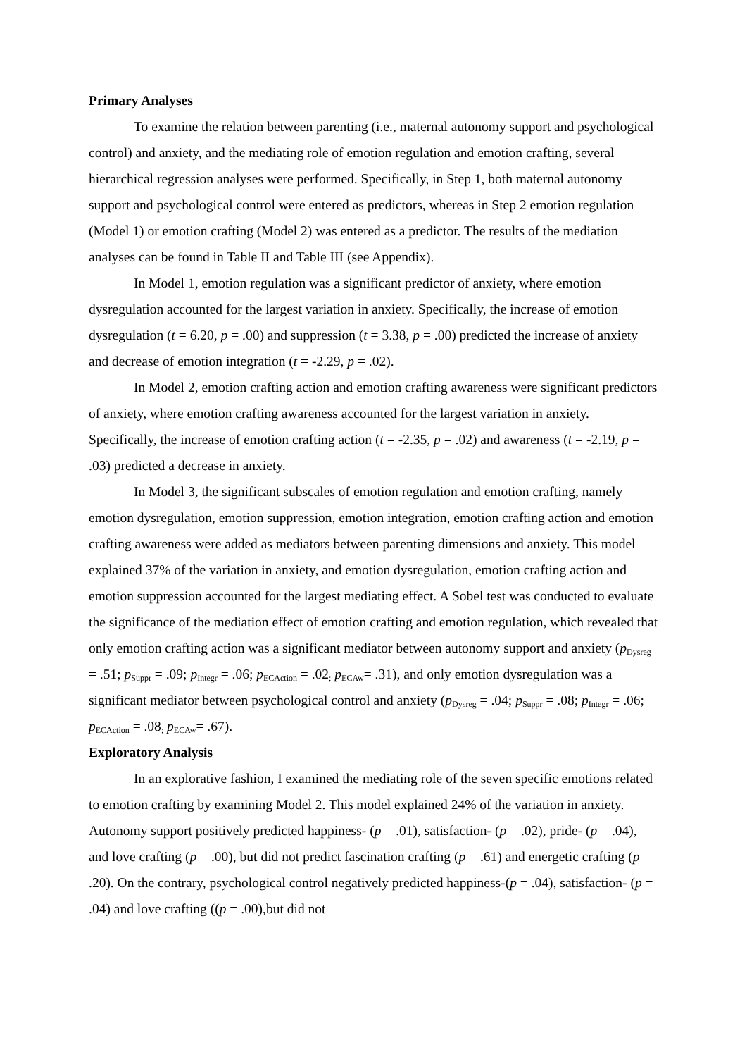Primary Analyses
To examine the relation between parenting (i.e., maternal autonomy support and psychological control) and anxiety, and the mediating role of emotion regulation and emotion crafting, several hierarchical regression analyses were performed. Specifically, in Step 1, both maternal autonomy support and psychological control were entered as predictors, whereas in Step 2 emotion regulation (Model 1) or emotion crafting (Model 2) was entered as a predictor. The results of the mediation analyses can be found in Table II and Table III (see Appendix).
In Model 1, emotion regulation was a significant predictor of anxiety, where emotion dysregulation accounted for the largest variation in anxiety. Specifically, the increase of emotion dysregulation (t = 6.20, p = .00) and suppression (t = 3.38, p = .00) predicted the increase of anxiety and decrease of emotion integration (t = -2.29, p = .02).
In Model 2, emotion crafting action and emotion crafting awareness were significant predictors of anxiety, where emotion crafting awareness accounted for the largest variation in anxiety. Specifically, the increase of emotion crafting action (t = -2.35, p = .02) and awareness (t = -2.19, p = .03) predicted a decrease in anxiety.
In Model 3, the significant subscales of emotion regulation and emotion crafting, namely emotion dysregulation, emotion suppression, emotion integration, emotion crafting action and emotion crafting awareness were added as mediators between parenting dimensions and anxiety. This model explained 37% of the variation in anxiety, and emotion dysregulation, emotion crafting action and emotion suppression accounted for the largest mediating effect. A Sobel test was conducted to evaluate the significance of the mediation effect of emotion crafting and emotion regulation, which revealed that only emotion crafting action was a significant mediator between autonomy support and anxiety (p<sub>Dysreg</sub> = .51; p<sub>Suppr</sub> = .09; p<sub>Integr</sub> = .06; p<sub>ECAction</sub> = .02<sub>;</sub> p<sub>ECAw</sub>= .31), and only emotion dysregulation was a significant mediator between psychological control and anxiety (p<sub>Dysreg</sub> = .04; p<sub>Suppr</sub> = .08; p<sub>Integr</sub> = .06; p<sub>ECAction</sub> = .08<sub>;</sub> p<sub>ECAw</sub>= .67).
Exploratory Analysis
In an explorative fashion, I examined the mediating role of the seven specific emotions related to emotion crafting by examining Model 2. This model explained 24% of the variation in anxiety. Autonomy support positively predicted happiness- (p = .01), satisfaction- (p = .02), pride- (p = .04), and love crafting (p = .00), but did not predict fascination crafting (p = .61) and energetic crafting (p = .20). On the contrary, psychological control negatively predicted happiness-(p = .04), satisfaction- (p = .04) and love crafting ((p = .00),but did not